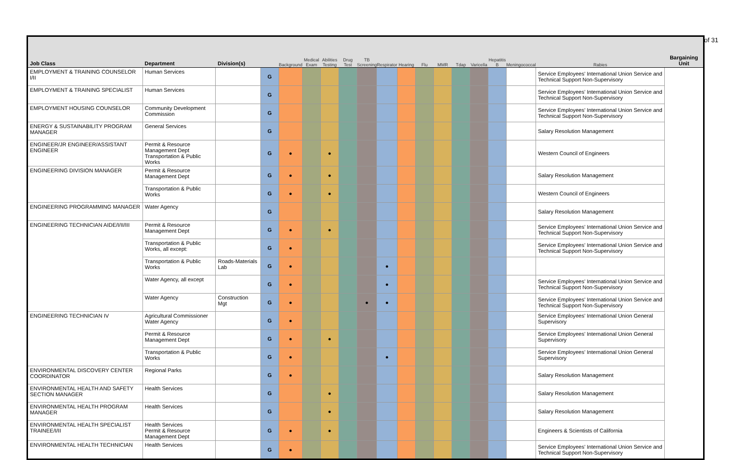of 31
| Job Class | Department | Division(s) | | Background | Medical Exam | Abilities Testing | Drug Test | TB Screening | Respirator | Hearing | Flu | MMR | Tdap | Varicella | Hepatitis B | Meningococcal | Rabies | Bargaining Unit |
| --- | --- | --- | --- | --- | --- | --- | --- | --- | --- | --- | --- | --- | --- | --- | --- | --- | --- | --- |
| EMPLOYMENT & TRAINING COUNSELOR I/II | Human Services | | G | | | | | | | | | | | | | | Service Employees' International Union Service and Technical Support Non-Supervisory | |
| EMPLOYMENT & TRAINING SPECIALIST | Human Services | | G | | | | | | | | | | | | | | Service Employees' International Union Service and Technical Support Non-Supervisory | |
| EMPLOYMENT HOUSING COUNSELOR | Community Development Commission | | G | | | | | | | | | | | | | | Service Employees' International Union Service and Technical Support Non-Supervisory | |
| ENERGY & SUSTAINABILITY PROGRAM MANAGER | General Services | | G | | | | | | | | | | | | | | Salary Resolution Management | |
| ENGINEER/JR ENGINEER/ASSISTANT ENGINEER | Permit & Resource Management Dept Transportation & Public Works | | G | ● | | ● | | | | | | | | | | | Western Council of Engineers | |
| ENGINEERING DIVISION MANAGER | Permit & Resource Management Dept | | G | ● | | ● | | | | | | | | | | | Salary Resolution Management | |
| | Transportation & Public Works | | G | ● | | ● | | | | | | | | | | | Western Council of Engineers | |
| ENGINEERING PROGRAMMING MANAGER | Water Agency | | G | | | | | | | | | | | | | | Salary Resolution Management | |
| ENGINEERING TECHNICIAN AIDE/I/II/III | Permit & Resource Management Dept | | G | ● | | ● | | | | | | | | | | | Service Employees' International Union Service and Technical Support Non-Supervisory | |
| | Transportation & Public Works, all except: | | G | ● | | | | | | | | | | | | | Service Employees' International Union Service and Technical Support Non-Supervisory | |
| | Transportation & Public Works | Roads-Materials Lab | G | ● | | | | | ● | | | | | | | | | |
| | Water Agency, all except | | G | ● | | | | | ● | | | | | | | | Service Employees' International Union Service and Technical Support Non-Supervisory | |
| | Water Agency | Construction Mgt | G | ● | | | | ● | ● | | | | | | | | Service Employees' International Union Service and Technical Support Non-Supervisory | |
| ENGINEERING TECHNICIAN IV | Agricultural Commissioner Water Agency | | G | ● | | | | | | | | | | | | | Service Employees' International Union General Supervisory | |
| | Permit & Resource Management Dept | | G | ● | | ● | | | | | | | | | | | Service Employees' International Union General Supervisory | |
| | Transportation & Public Works | | G | ● | | | | | ● | | | | | | | | Service Employees' International Union General Supervisory | |
| ENVIRONMENTAL DISCOVERY CENTER COORDINATOR | Regional Parks | | G | ● | | | | | | | | | | | | | Salary Resolution Management | |
| ENVIRONMENTAL HEALTH AND SAFETY SECTION MANAGER | Health Services | | G | | | ● | | | | | | | | | | | Salary Resolution Management | |
| ENVIRONMENTAL HEALTH PROGRAM MANAGER | Health Services | | G | | | ● | | | | | | | | | | | Salary Resolution Management | |
| ENVIRONMENTAL HEALTH SPECIALIST TRAINEE/I/II | Health Services Permit & Resource Management Dept | | G | ● | | ● | | | | | | | | | | | Engineers & Scientists of California | |
| ENVIRONMENTAL HEALTH TECHNICIAN | Health Services | | G | ● | | | | | | | | | | | | | Service Employees' International Union Service and Technical Support Non-Supervisory | |